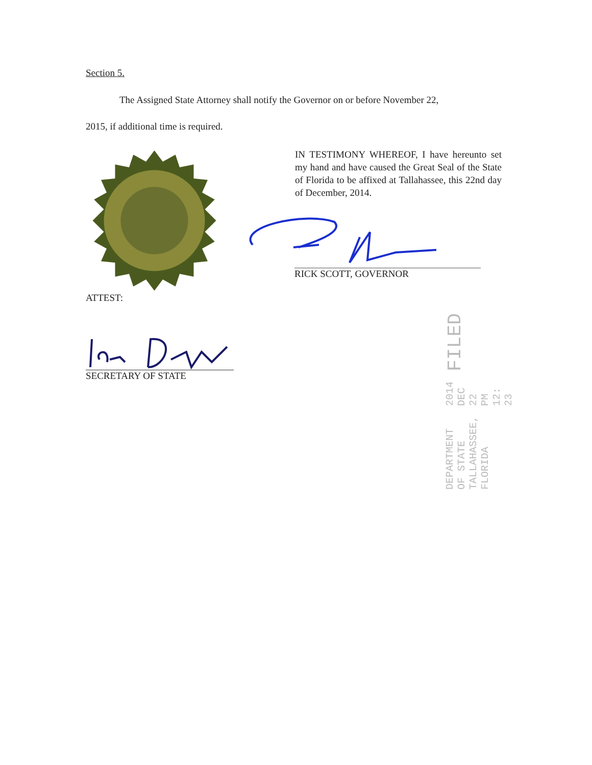Section 5.
The Assigned State Attorney shall notify the Governor on or before November 22,
2015, if additional time is required.
IN TESTIMONY WHEREOF, I have hereunto set my hand and have caused the Great Seal of the State of Florida to be affixed at Tallahassee, this 22nd day of December, 2014.
RICK SCOTT, GOVERNOR
ATTEST:
SECRETARY OF STATE
DEPARTMENT OF STATE TALLAHASSEE, FLORIDA 2014 DEC 22 PM 12: 23 FILED